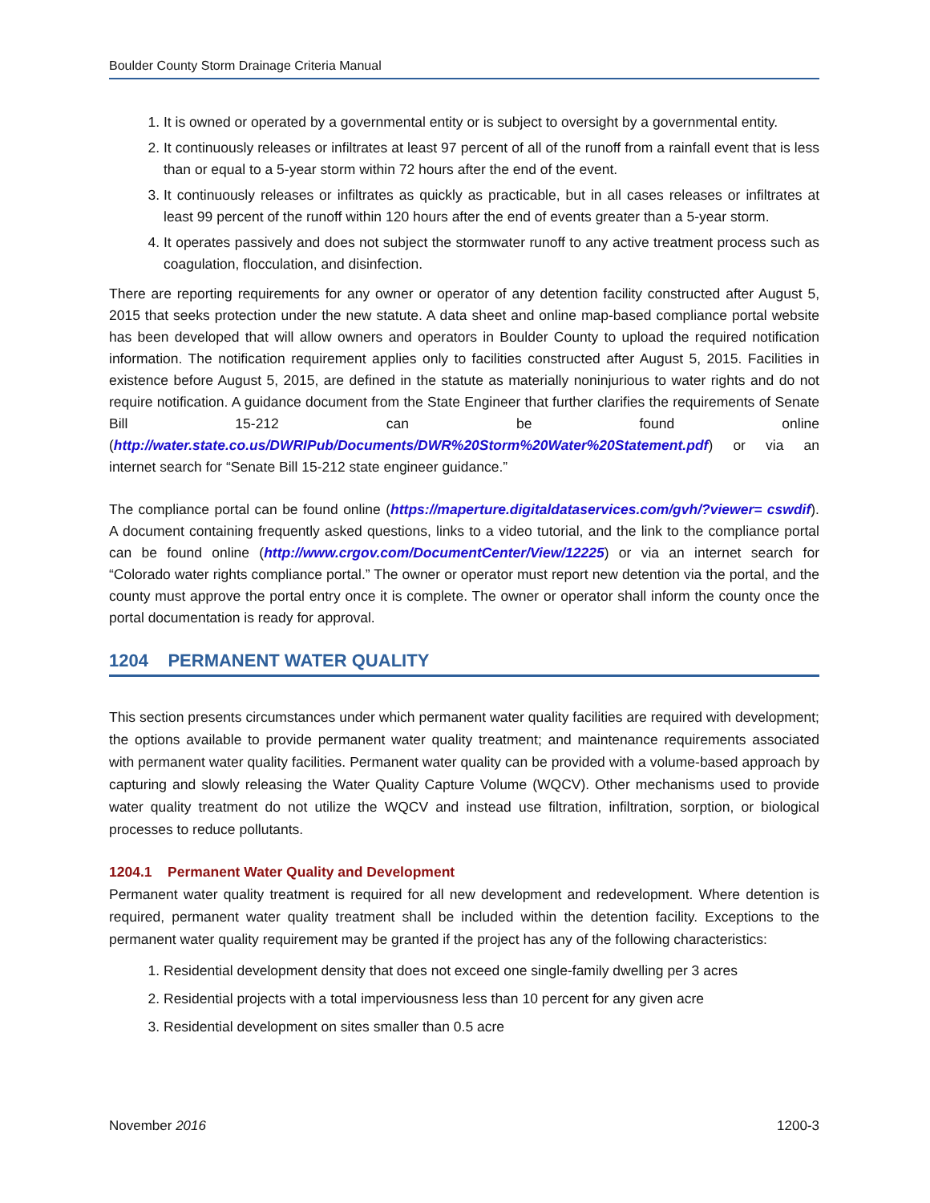Boulder County Storm Drainage Criteria Manual
1. It is owned or operated by a governmental entity or is subject to oversight by a governmental entity.
2. It continuously releases or infiltrates at least 97 percent of all of the runoff from a rainfall event that is less than or equal to a 5-year storm within 72 hours after the end of the event.
3. It continuously releases or infiltrates as quickly as practicable, but in all cases releases or infiltrates at least 99 percent of the runoff within 120 hours after the end of events greater than a 5-year storm.
4. It operates passively and does not subject the stormwater runoff to any active treatment process such as coagulation, flocculation, and disinfection.
There are reporting requirements for any owner or operator of any detention facility constructed after August 5, 2015 that seeks protection under the new statute. A data sheet and online map-based compliance portal website has been developed that will allow owners and operators in Boulder County to upload the required notification information. The notification requirement applies only to facilities constructed after August 5, 2015. Facilities in existence before August 5, 2015, are defined in the statute as materially noninjurious to water rights and do not require notification. A guidance document from the State Engineer that further clarifies the requirements of Senate Bill 15-212 can be found online (http://water.state.co.us/DWRIPub/Documents/DWR%20Storm%20Water%20Statement.pdf) or via an internet search for “Senate Bill 15-212 state engineer guidance.”
The compliance portal can be found online (https://maperture.digitaldataservices.com/gvh/?viewer= cswdif). A document containing frequently asked questions, links to a video tutorial, and the link to the compliance portal can be found online (http://www.crgov.com/DocumentCenter/View/12225) or via an internet search for “Colorado water rights compliance portal.” The owner or operator must report new detention via the portal, and the county must approve the portal entry once it is complete. The owner or operator shall inform the county once the portal documentation is ready for approval.
1204 PERMANENT WATER QUALITY
This section presents circumstances under which permanent water quality facilities are required with development; the options available to provide permanent water quality treatment; and maintenance requirements associated with permanent water quality facilities. Permanent water quality can be provided with a volume-based approach by capturing and slowly releasing the Water Quality Capture Volume (WQCV). Other mechanisms used to provide water quality treatment do not utilize the WQCV and instead use filtration, infiltration, sorption, or biological processes to reduce pollutants.
1204.1 Permanent Water Quality and Development
Permanent water quality treatment is required for all new development and redevelopment. Where detention is required, permanent water quality treatment shall be included within the detention facility. Exceptions to the permanent water quality requirement may be granted if the project has any of the following characteristics:
1. Residential development density that does not exceed one single-family dwelling per 3 acres
2. Residential projects with a total imperviousness less than 10 percent for any given acre
3. Residential development on sites smaller than 0.5 acre
November 2016 1200-3